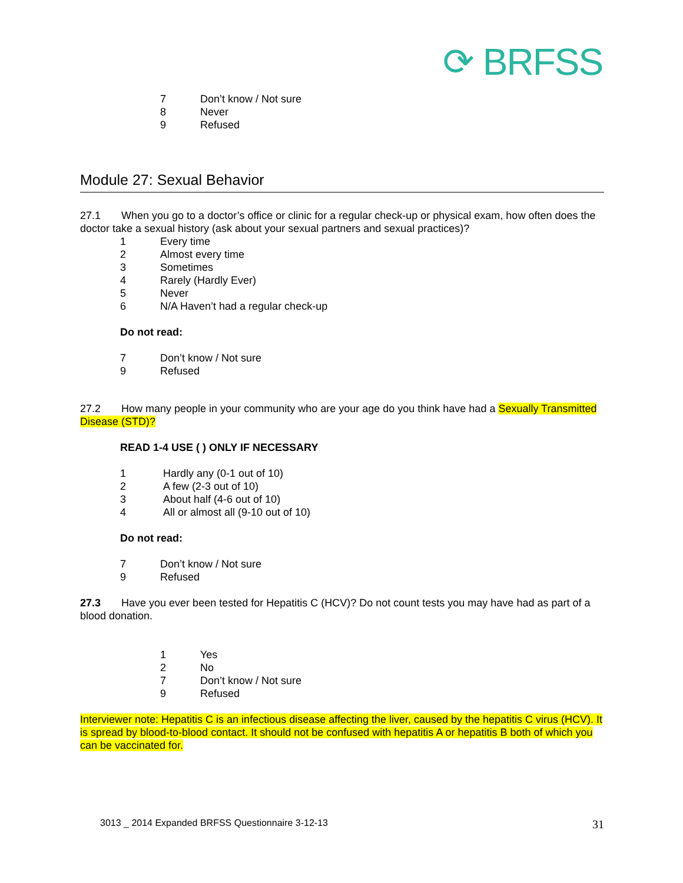⟳ BRFSS
7 Don’t know / Not sure
8 Never
9 Refused
Module 27: Sexual Behavior
27.1 When you go to a doctor’s office or clinic for a regular check-up or physical exam, how often does the doctor take a sexual history (ask about your sexual partners and sexual practices)?
1 Every time
2 Almost every time
3 Sometimes
4 Rarely (Hardly Ever)
5 Never
6 N/A Haven’t had a regular check-up
Do not read:
7 Don’t know / Not sure
9 Refused
27.2 How many people in your community who are your age do you think have had a Sexually Transmitted Disease (STD)?
READ 1-4 USE ( ) ONLY IF NECESSARY
1 Hardly any (0-1 out of 10)
2 A few (2-3 out of 10)
3 About half (4-6 out of 10)
4 All or almost all (9-10 out of 10)
Do not read:
7 Don’t know / Not sure
9 Refused
27.3 Have you ever been tested for Hepatitis C (HCV)? Do not count tests you may have had as part of a blood donation.
1 Yes
2 No
7 Don’t know / Not sure
9 Refused
Interviewer note: Hepatitis C is an infectious disease affecting the liver, caused by the hepatitis C virus (HCV). It is spread by blood-to-blood contact. It should not be confused with hepatitis A or hepatitis B both of which you can be vaccinated for.
3013 _ 2014 Expanded BRFSS Questionnaire 3-12-13 31